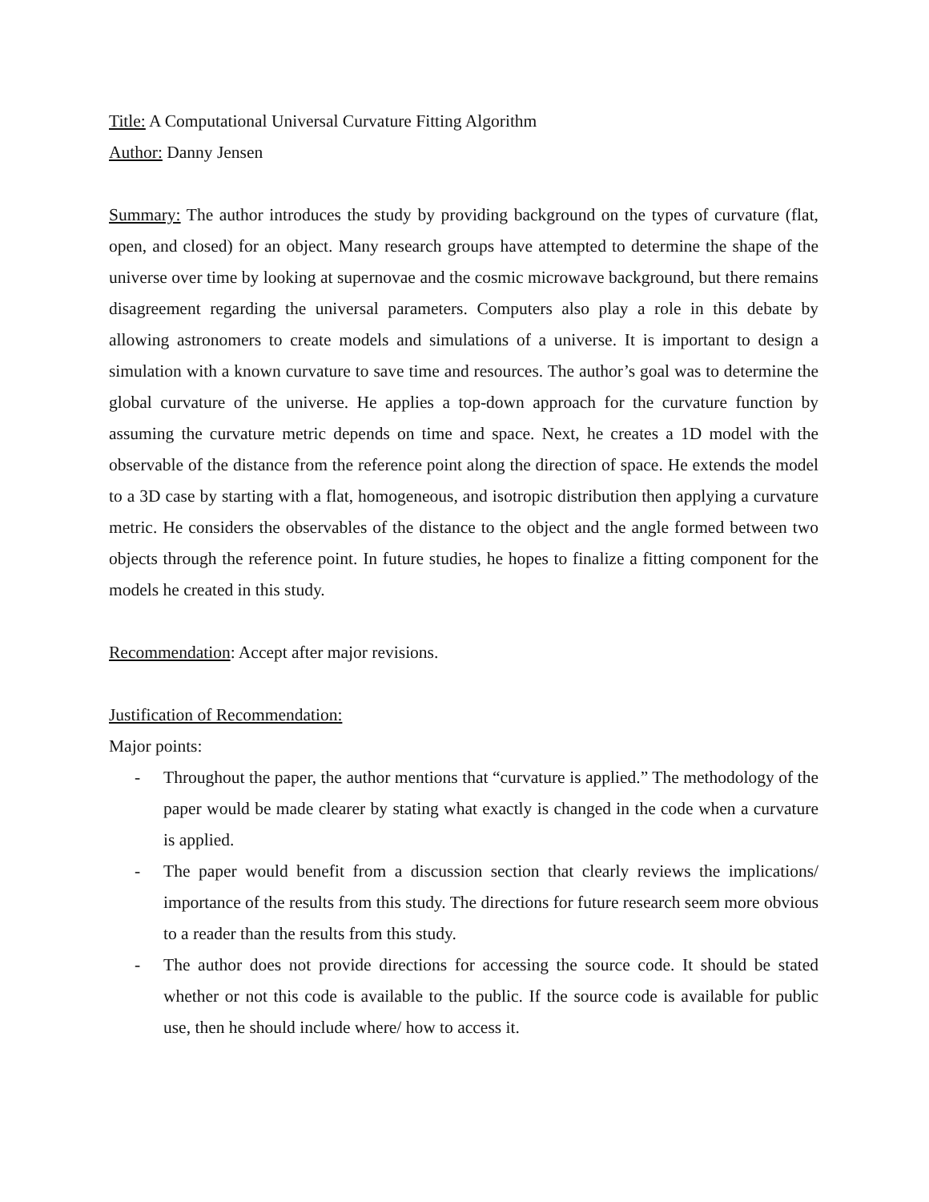Title: A Computational Universal Curvature Fitting Algorithm
Author: Danny Jensen
Summary: The author introduces the study by providing background on the types of curvature (flat, open, and closed) for an object. Many research groups have attempted to determine the shape of the universe over time by looking at supernovae and the cosmic microwave background, but there remains disagreement regarding the universal parameters. Computers also play a role in this debate by allowing astronomers to create models and simulations of a universe. It is important to design a simulation with a known curvature to save time and resources. The author’s goal was to determine the global curvature of the universe. He applies a top-down approach for the curvature function by assuming the curvature metric depends on time and space. Next, he creates a 1D model with the observable of the distance from the reference point along the direction of space. He extends the model to a 3D case by starting with a flat, homogeneous, and isotropic distribution then applying a curvature metric. He considers the observables of the distance to the object and the angle formed between two objects through the reference point. In future studies, he hopes to finalize a fitting component for the models he created in this study.
Recommendation: Accept after major revisions.
Justification of Recommendation:
Major points:
- Throughout the paper, the author mentions that “curvature is applied.” The methodology of the paper would be made clearer by stating what exactly is changed in the code when a curvature is applied.
- The paper would benefit from a discussion section that clearly reviews the implications/ importance of the results from this study. The directions for future research seem more obvious to a reader than the results from this study.
- The author does not provide directions for accessing the source code. It should be stated whether or not this code is available to the public. If the source code is available for public use, then he should include where/ how to access it.